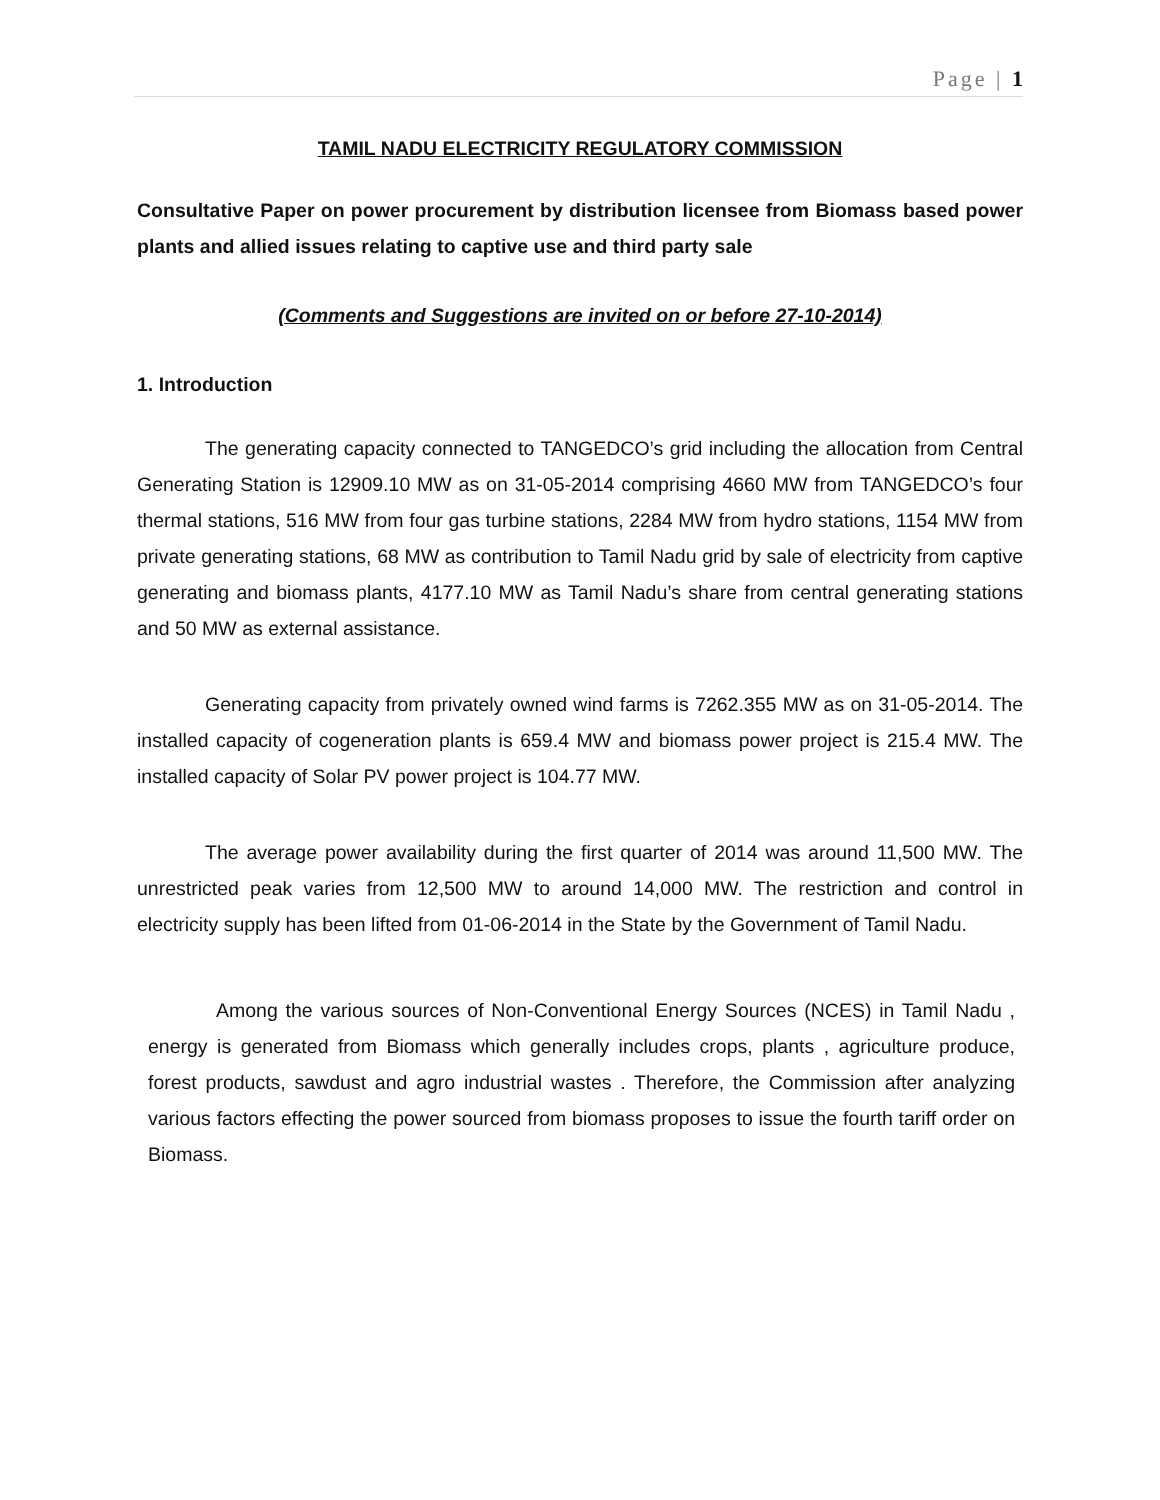Page | 1
TAMIL NADU ELECTRICITY REGULATORY COMMISSION
Consultative Paper on power procurement by distribution licensee from Biomass based power plants and allied issues relating to captive use and third party sale
(Comments and Suggestions are invited on or before 27-10-2014)
1. Introduction
The generating capacity connected to TANGEDCO’s grid including the allocation from Central Generating Station is 12909.10 MW as on 31-05-2014 comprising 4660 MW from TANGEDCO’s four thermal stations, 516 MW from four gas turbine stations, 2284 MW from hydro stations, 1154 MW from private generating stations, 68 MW as contribution to Tamil Nadu grid by sale of electricity from captive generating and biomass plants, 4177.10 MW as Tamil Nadu’s share from central generating stations and 50 MW as external assistance.
Generating capacity from privately owned wind farms is 7262.355 MW as on 31-05-2014. The installed capacity of cogeneration plants is 659.4 MW and biomass power project is 215.4 MW. The installed capacity of Solar PV power project is 104.77 MW.
The average power availability during the first quarter of 2014 was around 11,500 MW. The unrestricted peak varies from 12,500 MW to around 14,000 MW. The restriction and control in electricity supply has been lifted from 01-06-2014 in the State by the Government of Tamil Nadu.
Among the various sources of Non-Conventional Energy Sources (NCES) in Tamil Nadu , energy is generated from Biomass which generally includes crops, plants , agriculture produce, forest products, sawdust and agro industrial wastes . Therefore, the Commission after analyzing various factors effecting the power sourced from biomass proposes to issue the fourth tariff order on Biomass.